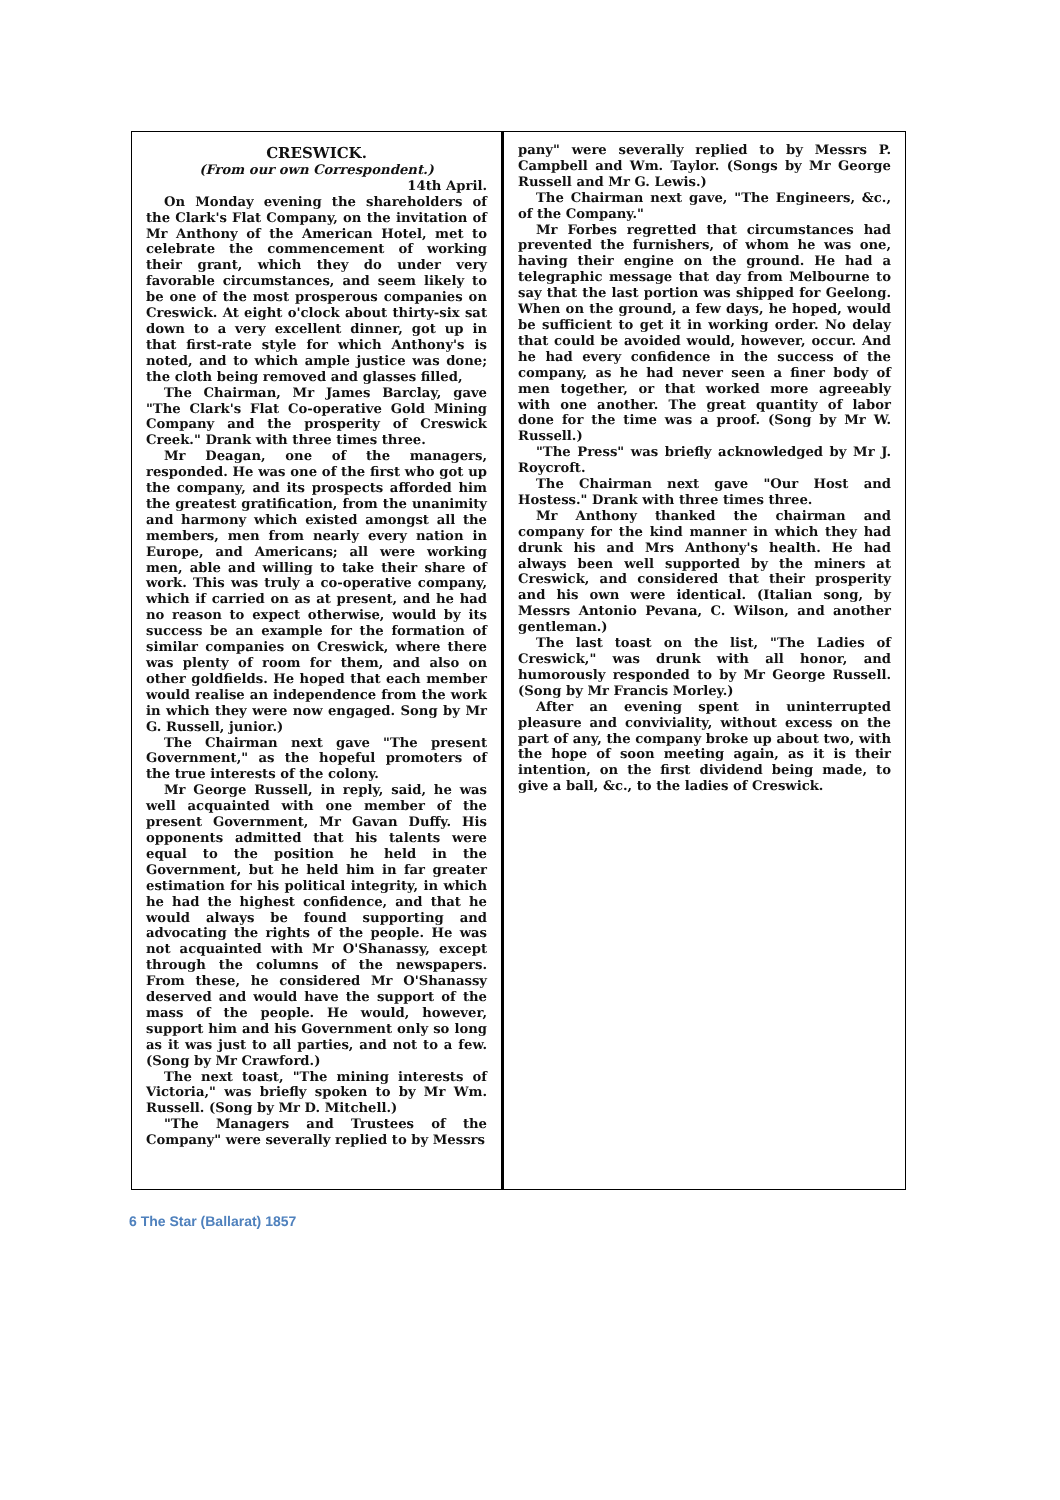CRESWICK.
(From our own Correspondent.)
14th April.
On Monday evening the shareholders of the Clark's Flat Company, on the invitation of Mr Anthony of the American Hotel, met to celebrate the commencement of working their grant, which they do under very favorable circumstances, and seem likely to be one of the most prosperous companies on Creswick. At eight o'clock about thirty-six sat down to a very excellent dinner, got up in that first-rate style for which Anthony's is noted, and to which ample justice was done; the cloth being removed and glasses filled,
The Chairman, Mr James Barclay, gave "The Clark's Flat Co-operative Gold Mining Company and the prosperity of Creswick Creek." Drank with three times three.
Mr Deagan, one of the managers, responded. He was one of the first who got up the company, and its prospects afforded him the greatest gratification, from the unanimity and harmony which existed amongst all the members, men from nearly every nation in Europe, and Americans; all were working men, able and willing to take their share of work. This was truly a co-operative company, which if carried on as at present, and he had no reason to expect otherwise, would by its success be an example for the formation of similar companies on Creswick, where there was plenty of room for them, and also on other goldfields. He hoped that each member would realise an independence from the work in which they were now engaged. Song by Mr G. Russell, junior.)
The Chairman next gave "The present Government," as the hopeful promoters of the true interests of the colony.
Mr George Russell, in reply, said, he was well acquainted with one member of the present Government, Mr Gavan Duffy. His opponents admitted that his talents were equal to the position he held in the Government, but he held him in far greater estimation for his political integrity, in which he had the highest confidence, and that he would always be found supporting and advocating the rights of the people. He was not acquainted with Mr O'Shanassy, except through the columns of the newspapers. From these, he considered Mr O'Shanassy deserved and would have the support of the mass of the people. He would, however, support him and his Government only so long as it was just to all parties, and not to a few. (Song by Mr Crawford.)
The next toast, "The mining interests of Victoria," was briefly spoken to by Mr Wm. Russell. (Song by Mr D. Mitchell.)
"The Managers and Trustees of the Company" were severally replied to by Messrs
pany" were severally replied to by Messrs P. Campbell and Wm. Taylor. (Songs by Mr George Russell and Mr G. Lewis.)
The Chairman next gave, "The Engineers, &c., of the Company."
Mr Forbes regretted that circumstances had prevented the furnishers, of whom he was one, having their engine on the ground. He had a telegraphic message that day from Melbourne to say that the last portion was shipped for Geelong. When on the ground, a few days, he hoped, would be sufficient to get it in working order. No delay that could be avoided would, however, occur. And he had every confidence in the success of the company, as he had never seen a finer body of men together, or that worked more agreeably with one another. The great quantity of labor done for the time was a proof. (Song by Mr W. Russell.)
"The Press" was briefly acknowledged by Mr J. Roycroft.
The Chairman next gave "Our Host and Hostess." Drank with three times three.
Mr Anthony thanked the chairman and company for the kind manner in which they had drunk his and Mrs Anthony's health. He had always been well supported by the miners at Creswick, and considered that their prosperity and his own were identical. (Italian song, by Messrs Antonio Pevana, C. Wilson, and another gentleman.)
The last toast on the list, "The Ladies of Creswick," was drunk with all honor, and humorously responded to by Mr George Russell. (Song by Mr Francis Morley.)
After an evening spent in uninterrupted pleasure and conviviality, without excess on the part of any, the company broke up about two, with the hope of soon meeting again, as it is their intention, on the first dividend being made, to give a ball, &c., to the ladies of Creswick.
6 The Star (Ballarat) 1857